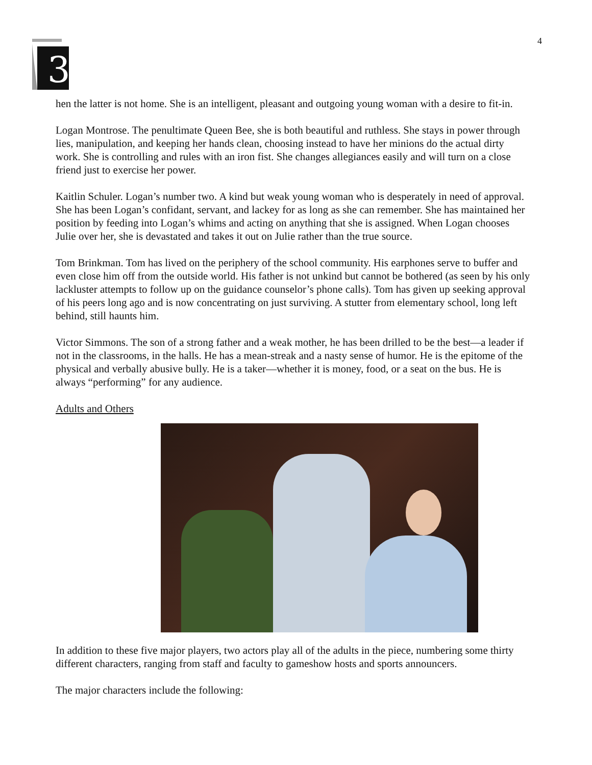4
3
hen the latter is not home. She is an intelligent, pleasant and outgoing young woman with a desire to fit-in.
Logan Montrose. The penultimate Queen Bee, she is both beautiful and ruthless. She stays in power through lies, manipulation, and keeping her hands clean, choosing instead to have her minions do the actual dirty work. She is controlling and rules with an iron fist. She changes allegiances easily and will turn on a close friend just to exercise her power.
Kaitlin Schuler. Logan’s number two. A kind but weak young woman who is desperately in need of approval. She has been Logan’s confidant, servant, and lackey for as long as she can remember. She has maintained her position by feeding into Logan’s whims and acting on anything that she is assigned. When Logan chooses Julie over her, she is devastated and takes it out on Julie rather than the true source.
Tom Brinkman. Tom has lived on the periphery of the school community. His earphones serve to buffer and even close him off from the outside world. His father is not unkind but cannot be bothered (as seen by his only lackluster attempts to follow up on the guidance counselor’s phone calls). Tom has given up seeking approval of his peers long ago and is now concentrating on just surviving. A stutter from elementary school, long left behind, still haunts him.
Victor Simmons. The son of a strong father and a weak mother, he has been drilled to be the best—a leader if not in the classrooms, in the halls. He has a mean-streak and a nasty sense of humor. He is the epitome of the physical and verbally abusive bully. He is a taker—whether it is money, food, or a seat on the bus. He is always “performing” for any audience.
Adults and Others
In addition to these five major players, two actors play all of the adults in the piece, numbering some thirty different characters, ranging from staff and faculty to gameshow hosts and sports announcers.
The major characters include the following: